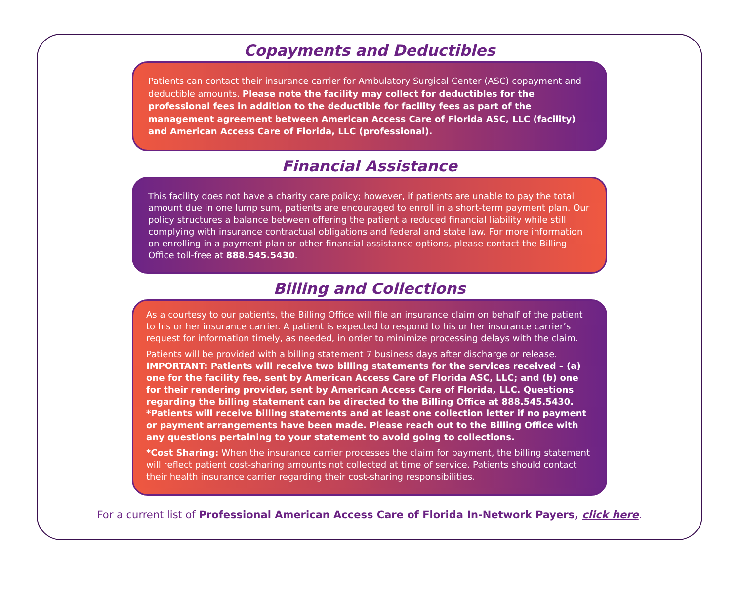Copayments and Deductibles
Patients can contact their insurance carrier for Ambulatory Surgical Center (ASC) copayment and deductible amounts. Please note the facility may collect for deductibles for the professional fees in addition to the deductible for facility fees as part of the management agreement between American Access Care of Florida ASC, LLC (facility) and American Access Care of Florida, LLC (professional).
Financial Assistance
This facility does not have a charity care policy; however, if patients are unable to pay the total amount due in one lump sum, patients are encouraged to enroll in a short-term payment plan. Our policy structures a balance between offering the patient a reduced financial liability while still complying with insurance contractual obligations and federal and state law. For more information on enrolling in a payment plan or other financial assistance options, please contact the Billing Office toll-free at 888.545.5430.
Billing and Collections
As a courtesy to our patients, the Billing Office will file an insurance claim on behalf of the patient to his or her insurance carrier. A patient is expected to respond to his or her insurance carrier’s request for information timely, as needed, in order to minimize processing delays with the claim.
Patients will be provided with a billing statement 7 business days after discharge or release. IMPORTANT: Patients will receive two billing statements for the services received – (a) one for the facility fee, sent by American Access Care of Florida ASC, LLC; and (b) one for their rendering provider, sent by American Access Care of Florida, LLC. Questions regarding the billing statement can be directed to the Billing Office at 888.545.5430. *Patients will receive billing statements and at least one collection letter if no payment or payment arrangements have been made. Please reach out to the Billing Office with any questions pertaining to your statement to avoid going to collections.
*Cost Sharing: When the insurance carrier processes the claim for payment, the billing statement will reflect patient cost-sharing amounts not collected at time of service. Patients should contact their health insurance carrier regarding their cost-sharing responsibilities.
For a current list of Professional American Access Care of Florida In-Network Payers, click here.